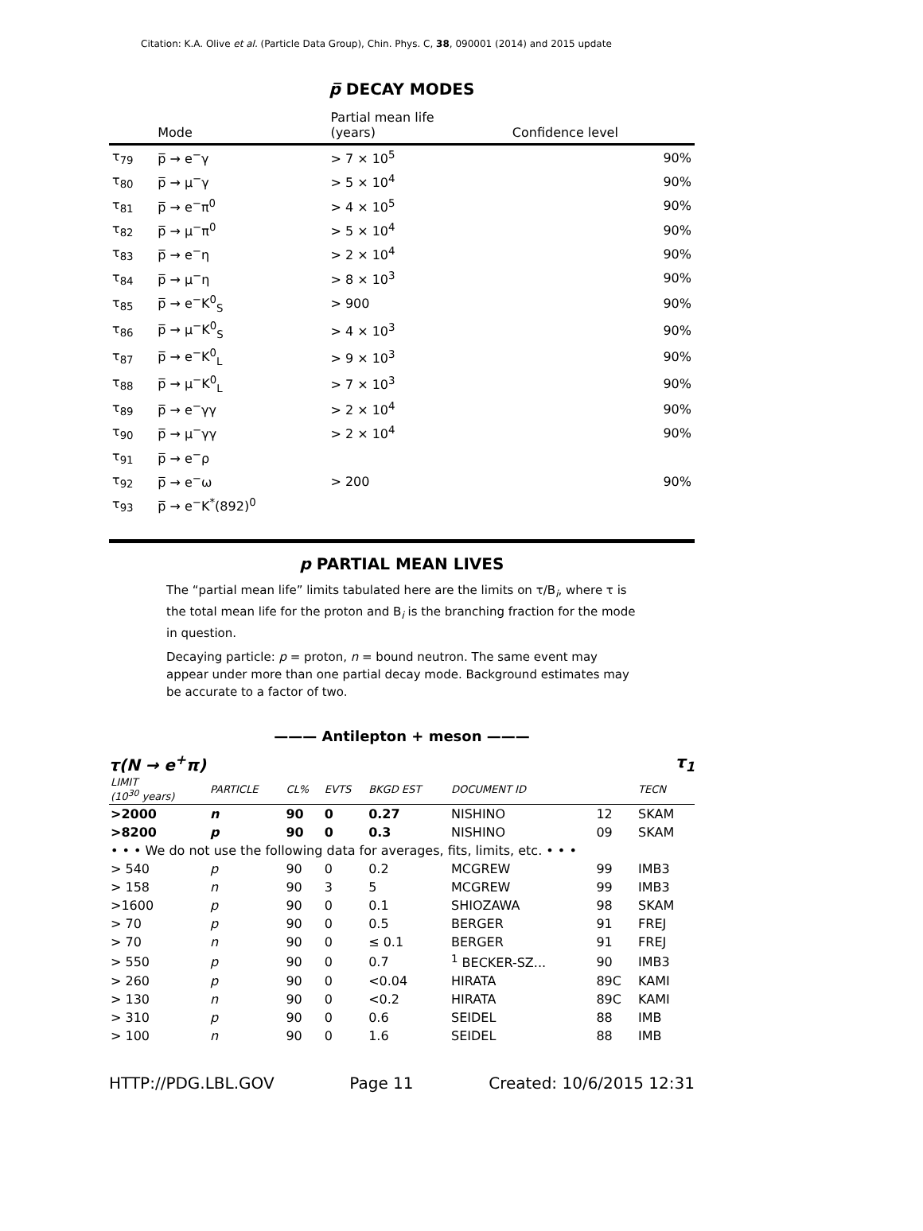Citation: K.A. Olive et al. (Particle Data Group), Chin. Phys. C, 38, 090001 (2014) and 2015 update
p̅ DECAY MODES
| | Mode | Partial mean life (years) | Confidence level |
| --- | --- | --- | --- |
| τ<sub>79</sub> | p̅ → e<sup>−</sup>γ | > 7 × 10<sup>5</sup> | 90% |
| τ<sub>80</sub> | p̅ → μ<sup>−</sup>γ | > 5 × 10<sup>4</sup> | 90% |
| τ<sub>81</sub> | p̅ → e<sup>−</sup>π<sup>0</sup> | > 4 × 10<sup>5</sup> | 90% |
| τ<sub>82</sub> | p̅ → μ<sup>−</sup>π<sup>0</sup> | > 5 × 10<sup>4</sup> | 90% |
| τ<sub>83</sub> | p̅ → e<sup>−</sup>η | > 2 × 10<sup>4</sup> | 90% |
| τ<sub>84</sub> | p̅ → μ<sup>−</sup>η | > 8 × 10<sup>3</sup> | 90% |
| τ<sub>85</sub> | p̅ → e<sup>−</sup>K<sup>0</sup><sub>S</sub> | > 900 | 90% |
| τ<sub>86</sub> | p̅ → μ<sup>−</sup>K<sup>0</sup><sub>S</sub> | > 4 × 10<sup>3</sup> | 90% |
| τ<sub>87</sub> | p̅ → e<sup>−</sup>K<sup>0</sup><sub>L</sub> | > 9 × 10<sup>3</sup> | 90% |
| τ<sub>88</sub> | p̅ → μ<sup>−</sup>K<sup>0</sup><sub>L</sub> | > 7 × 10<sup>3</sup> | 90% |
| τ<sub>89</sub> | p̅ → e<sup>−</sup>γγ | > 2 × 10<sup>4</sup> | 90% |
| τ<sub>90</sub> | p̅ → μ<sup>−</sup>γγ | > 2 × 10<sup>4</sup> | 90% |
| τ<sub>91</sub> | p̅ → e<sup>−</sup>ρ | | |
| τ<sub>92</sub> | p̅ → e<sup>−</sup>ω | > 200 | 90% |
| τ<sub>93</sub> | p̅ → e<sup>−</sup>K<sup>*</sup>(892)<sup>0</sup> | | |
p PARTIAL MEAN LIVES
The “partial mean life” limits tabulated here are the limits on τ/B<sub>i</sub>, where τ is the total mean life for the proton and B<sub>i</sub> is the branching fraction for the mode in question.
Decaying particle: p = proton, n = bound neutron. The same event may appear under more than one partial decay mode. Background estimates may be accurate to a factor of two.
——— Antilepton + meson ———
τ(N → e<sup>+</sup>π) τ<sub>1</sub>
| LIMIT (10<sup>30</sup> years) | PARTICLE | CL% | EVTS | BKGD EST | DOCUMENT ID | | TECN |
| --- | --- | --- | --- | --- | --- | --- | --- |
| >2000 | n | 90 | 0 | 0.27 | NISHINO | 12 | SKAM |
| >8200 | p | 90 | 0 | 0.3 | NISHINO | 09 | SKAM |
| • • • We do not use the following data for averages, fits, limits, etc. • • • | | | | | | | |
| > 540 | p | 90 | 0 | 0.2 | MCGREW | 99 | IMB3 |
| > 158 | n | 90 | 3 | 5 | MCGREW | 99 | IMB3 |
| >1600 | p | 90 | 0 | 0.1 | SHIOZAWA | 98 | SKAM |
| > 70 | p | 90 | 0 | 0.5 | BERGER | 91 | FREJ |
| > 70 | n | 90 | 0 | ≤ 0.1 | BERGER | 91 | FREJ |
| > 550 | p | 90 | 0 | 0.7 | <sup>1</sup> BECKER-SZ... | 90 | IMB3 |
| > 260 | p | 90 | 0 | <0.04 | HIRATA | 89C | KAMI |
| > 130 | n | 90 | 0 | <0.2 | HIRATA | 89C | KAMI |
| > 310 | p | 90 | 0 | 0.6 | SEIDEL | 88 | IMB |
| > 100 | n | 90 | 0 | 1.6 | SEIDEL | 88 | IMB |
HTTP://PDG.LBL.GOV Page 11 Created: 10/6/2015 12:31